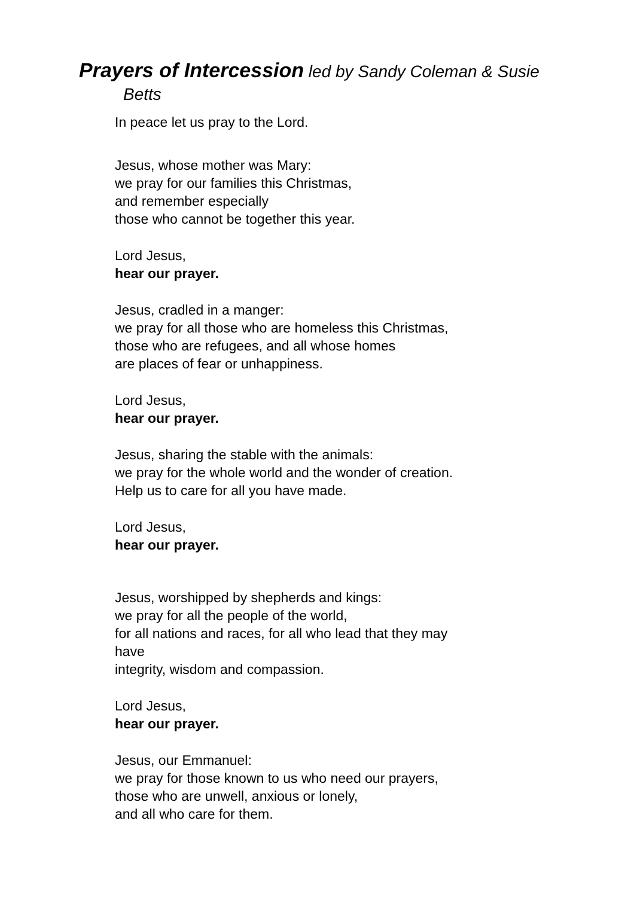Prayers of Intercession led by Sandy Coleman & Susie
Betts
In peace let us pray to the Lord.
Jesus, whose mother was Mary:
we pray for our families this Christmas,
and remember especially
those who cannot be together this year.
Lord Jesus,
hear our prayer.
Jesus, cradled in a manger:
we pray for all those who are homeless this Christmas,
those who are refugees, and all whose homes
are places of fear or unhappiness.
Lord Jesus,
hear our prayer.
Jesus, sharing the stable with the animals:
we pray for the whole world and the wonder of creation.
Help us to care for all you have made.
Lord Jesus,
hear our prayer.
Jesus, worshipped by shepherds and kings:
we pray for all the people of the world,
for all nations and races, for all who lead that they may
have
integrity, wisdom and compassion.
Lord Jesus,
hear our prayer.
Jesus, our Emmanuel:
we pray for those known to us who need our prayers,
those who are unwell, anxious or lonely,
and all who care for them.